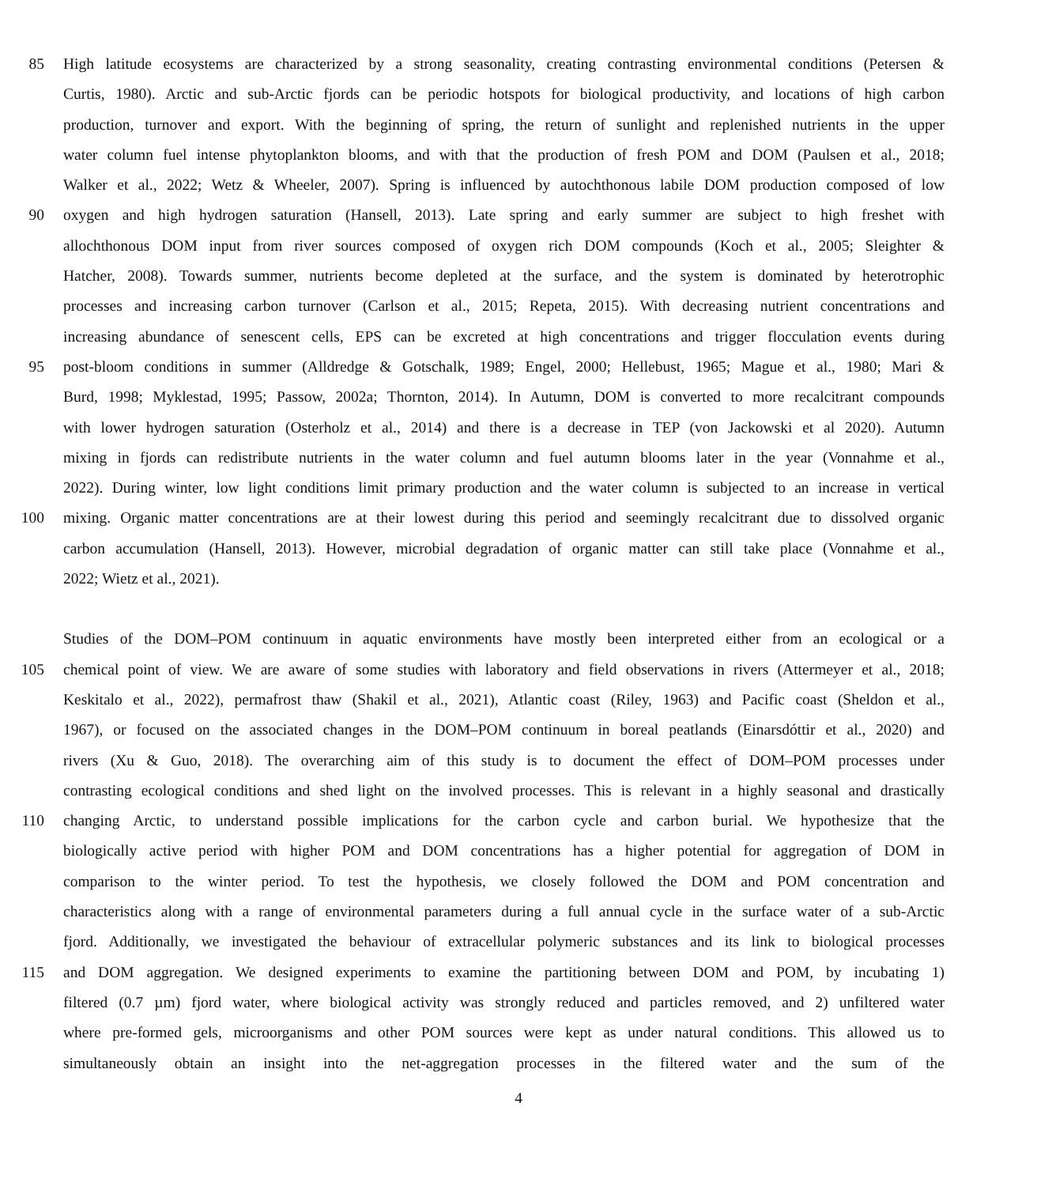85 High latitude ecosystems are characterized by a strong seasonality, creating contrasting environmental conditions (Petersen &
Curtis, 1980). Arctic and sub-Arctic fjords can be periodic hotspots for biological productivity, and locations of high carbon
production, turnover and export. With the beginning of spring, the return of sunlight and replenished nutrients in the upper
water column fuel intense phytoplankton blooms, and with that the production of fresh POM and DOM (Paulsen et al., 2018;
Walker et al., 2022; Wetz & Wheeler, 2007). Spring is influenced by autochthonous labile DOM production composed of low
90 oxygen and high hydrogen saturation (Hansell, 2013). Late spring and early summer are subject to high freshet with
allochthonous DOM input from river sources composed of oxygen rich DOM compounds (Koch et al., 2005; Sleighter &
Hatcher, 2008). Towards summer, nutrients become depleted at the surface, and the system is dominated by heterotrophic
processes and increasing carbon turnover (Carlson et al., 2015; Repeta, 2015). With decreasing nutrient concentrations and
increasing abundance of senescent cells, EPS can be excreted at high concentrations and trigger flocculation events during
95 post-bloom conditions in summer (Alldredge & Gotschalk, 1989; Engel, 2000; Hellebust, 1965; Mague et al., 1980; Mari &
Burd, 1998; Myklestad, 1995; Passow, 2002a; Thornton, 2014). In Autumn, DOM is converted to more recalcitrant compounds
with lower hydrogen saturation (Osterholz et al., 2014) and there is a decrease in TEP (von Jackowski et al 2020). Autumn
mixing in fjords can redistribute nutrients in the water column and fuel autumn blooms later in the year (Vonnahme et al.,
2022). During winter, low light conditions limit primary production and the water column is subjected to an increase in vertical
100 mixing. Organic matter concentrations are at their lowest during this period and seemingly recalcitrant due to dissolved organic
carbon accumulation (Hansell, 2013). However, microbial degradation of organic matter can still take place (Vonnahme et al.,
2022; Wietz et al., 2021).
Studies of the DOM–POM continuum in aquatic environments have mostly been interpreted either from an ecological or a
105 chemical point of view. We are aware of some studies with laboratory and field observations in rivers (Attermeyer et al., 2018;
Keskitalo et al., 2022), permafrost thaw (Shakil et al., 2021), Atlantic coast (Riley, 1963) and Pacific coast (Sheldon et al.,
1967), or focused on the associated changes in the DOM–POM continuum in boreal peatlands (Einarsdóttir et al., 2020) and
rivers (Xu & Guo, 2018). The overarching aim of this study is to document the effect of DOM–POM processes under
contrasting ecological conditions and shed light on the involved processes. This is relevant in a highly seasonal and drastically
110 changing Arctic, to understand possible implications for the carbon cycle and carbon burial. We hypothesize that the
biologically active period with higher POM and DOM concentrations has a higher potential for aggregation of DOM in
comparison to the winter period. To test the hypothesis, we closely followed the DOM and POM concentration and
characteristics along with a range of environmental parameters during a full annual cycle in the surface water of a sub-Arctic
fjord. Additionally, we investigated the behaviour of extracellular polymeric substances and its link to biological processes
115 and DOM aggregation. We designed experiments to examine the partitioning between DOM and POM, by incubating 1)
filtered (0.7 µm) fjord water, where biological activity was strongly reduced and particles removed, and 2) unfiltered water
where pre-formed gels, microorganisms and other POM sources were kept as under natural conditions. This allowed us to
simultaneously obtain an insight into the net-aggregation processes in the filtered water and the sum of the
4